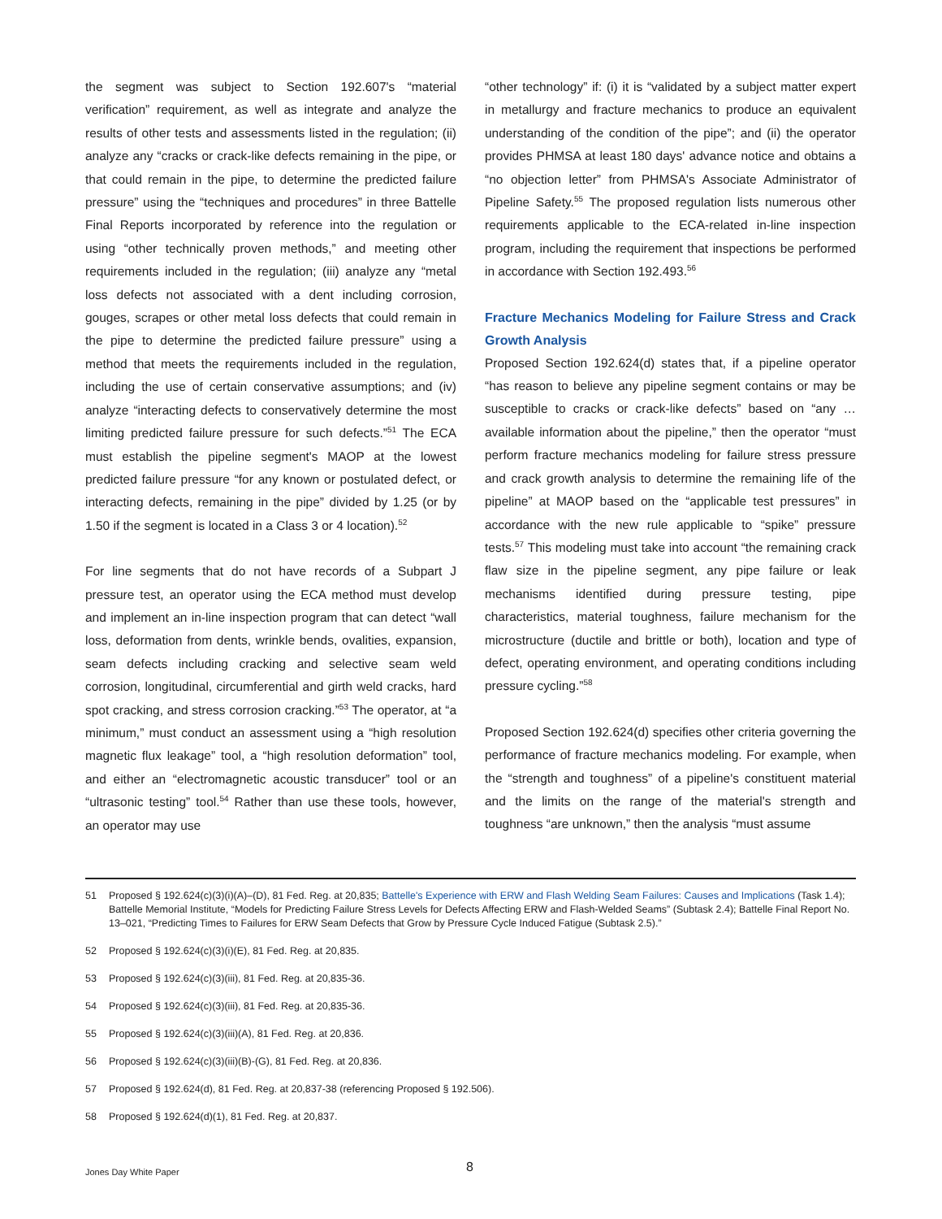the segment was subject to Section 192.607's “material verification” requirement, as well as integrate and analyze the results of other tests and assessments listed in the regulation; (ii) analyze any “cracks or crack-like defects remaining in the pipe, or that could remain in the pipe, to determine the predicted failure pressure” using the “techniques and procedures” in three Battelle Final Reports incorporated by reference into the regulation or using “other technically proven methods,” and meeting other requirements included in the regulation; (iii) analyze any “metal loss defects not associated with a dent including corrosion, gouges, scrapes or other metal loss defects that could remain in the pipe to determine the predicted failure pressure” using a method that meets the requirements included in the regulation, including the use of certain conservative assumptions; and (iv) analyze “interacting defects to conservatively determine the most limiting predicted failure pressure for such defects.”<sup>51</sup> The ECA must establish the pipeline segment's MAOP at the lowest predicted failure pressure “for any known or postulated defect, or interacting defects, remaining in the pipe” divided by 1.25 (or by 1.50 if the segment is located in a Class 3 or 4 location).<sup>52</sup>
For line segments that do not have records of a Subpart J pressure test, an operator using the ECA method must develop and implement an in-line inspection program that can detect “wall loss, deformation from dents, wrinkle bends, ovalities, expansion, seam defects including cracking and selective seam weld corrosion, longitudinal, circumferential and girth weld cracks, hard spot cracking, and stress corrosion cracking.”<sup>53</sup> The operator, at “a minimum,” must conduct an assessment using a “high resolution magnetic flux leakage” tool, a “high resolution deformation” tool, and either an “electromagnetic acoustic transducer” tool or an “ultrasonic testing” tool.<sup>54</sup> Rather than use these tools, however, an operator may use
“other technology” if: (i) it is “validated by a subject matter expert in metallurgy and fracture mechanics to produce an equivalent understanding of the condition of the pipe”; and (ii) the operator provides PHMSA at least 180 days' advance notice and obtains a “no objection letter” from PHMSA's Associate Administrator of Pipeline Safety.<sup>55</sup> The proposed regulation lists numerous other requirements applicable to the ECA-related in-line inspection program, including the requirement that inspections be performed in accordance with Section 192.493.<sup>56</sup>
Fracture Mechanics Modeling for Failure Stress and Crack Growth Analysis
Proposed Section 192.624(d) states that, if a pipeline operator “has reason to believe any pipeline segment contains or may be susceptible to cracks or crack-like defects” based on “any … available information about the pipeline,” then the operator “must perform fracture mechanics modeling for failure stress pressure and crack growth analysis to determine the remaining life of the pipeline” at MAOP based on the “applicable test pressures” in accordance with the new rule applicable to “spike” pressure tests.<sup>57</sup> This modeling must take into account “the remaining crack flaw size in the pipeline segment, any pipe failure or leak mechanisms identified during pressure testing, pipe characteristics, material toughness, failure mechanism for the microstructure (ductile and brittle or both), location and type of defect, operating environment, and operating conditions including pressure cycling.”<sup>58</sup>
Proposed Section 192.624(d) specifies other criteria governing the performance of fracture mechanics modeling. For example, when the “strength and toughness” of a pipeline's constituent material and the limits on the range of the material's strength and toughness “are unknown,” then the analysis “must assume
51 Proposed § 192.624(c)(3)(i)(A)–(D), 81 Fed. Reg. at 20,835; Battelle's Experience with ERW and Flash Welding Seam Failures: Causes and Implications (Task 1.4); Battelle Memorial Institute, “Models for Predicting Failure Stress Levels for Defects Affecting ERW and Flash-Welded Seams” (Subtask 2.4); Battelle Final Report No. 13–021, “Predicting Times to Failures for ERW Seam Defects that Grow by Pressure Cycle Induced Fatigue (Subtask 2.5).”
52 Proposed § 192.624(c)(3)(i)(E), 81 Fed. Reg. at 20,835.
53 Proposed § 192.624(c)(3)(iii), 81 Fed. Reg. at 20,835-36.
54 Proposed § 192.624(c)(3)(iii), 81 Fed. Reg. at 20,835-36.
55 Proposed § 192.624(c)(3)(iii)(A), 81 Fed. Reg. at 20,836.
56 Proposed § 192.624(c)(3)(iii)(B)-(G), 81 Fed. Reg. at 20,836.
57 Proposed § 192.624(d), 81 Fed. Reg. at 20,837-38 (referencing Proposed § 192.506).
58 Proposed § 192.624(d)(1), 81 Fed. Reg. at 20,837.
8
Jones Day White Paper